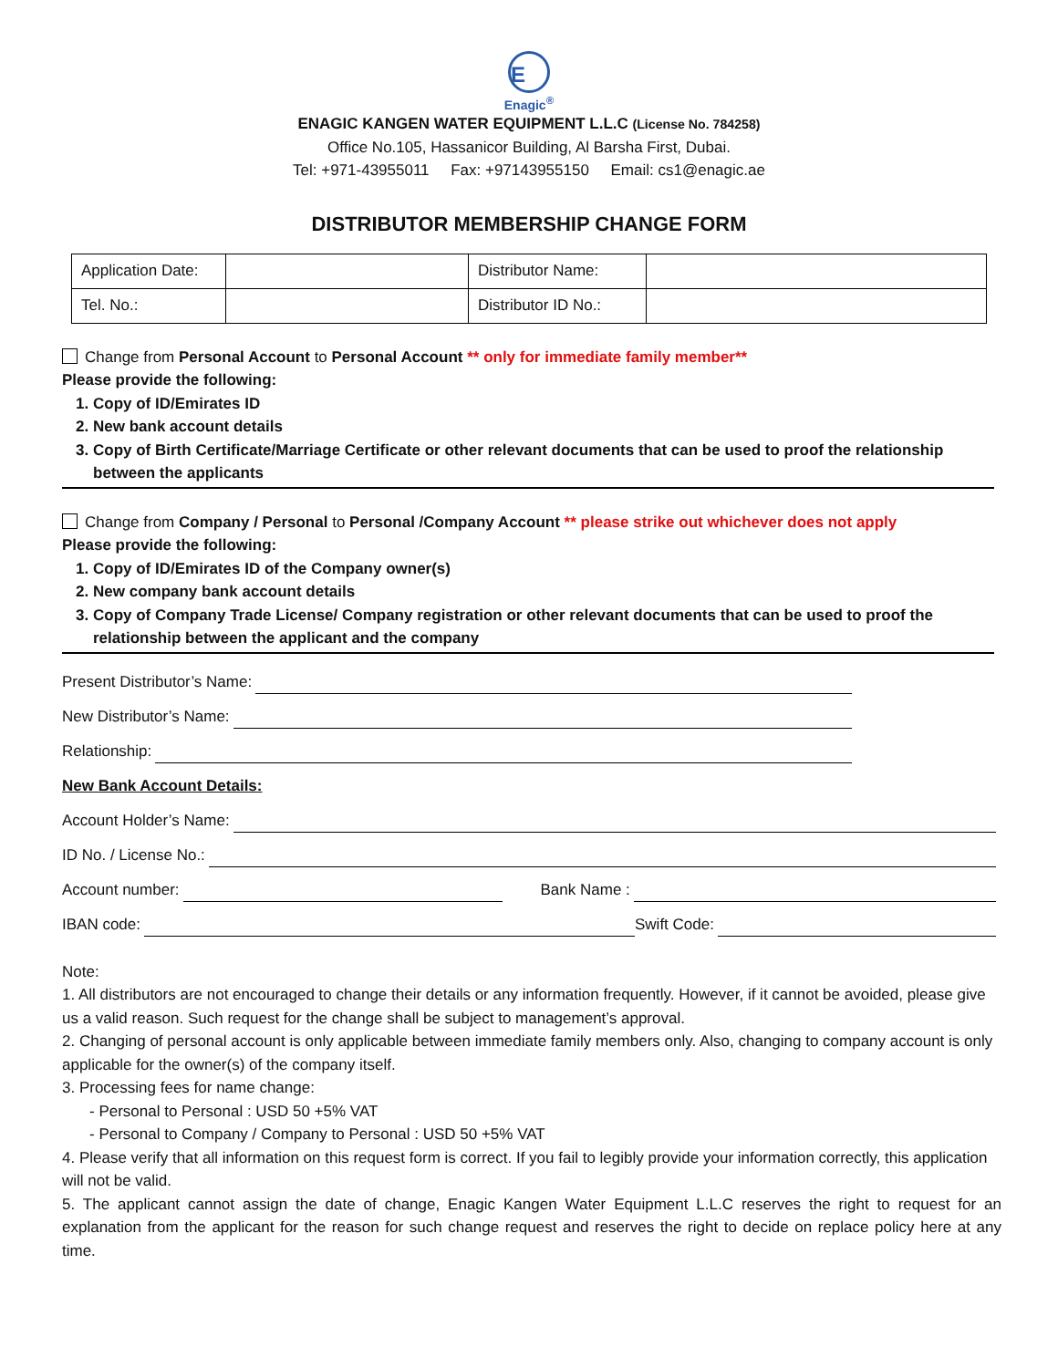E
Enagic<sup>®</sup>
ENAGIC KANGEN WATER EQUIPMENT L.L.C (License No. 784258)
Office No.105, Hassanicor Building, Al Barsha First, Dubai.
Tel: +971-43955011 Fax: +97143955150 Email: cs1@enagic.ae
DISTRIBUTOR MEMBERSHIP CHANGE FORM
| Application Date: | | Distributor Name: | |
| Tel. No.: | | Distributor ID No.: | |
Change from Personal Account to Personal Account ** only for immediate family member**
Please provide the following:
1. Copy of ID/Emirates ID
2. New bank account details
3. Copy of Birth Certificate/Marriage Certificate or other relevant documents that can be used to proof the relationship between the applicants
Change from Company / Personal to Personal /Company Account ** please strike out whichever does not apply
Please provide the following:
1. Copy of ID/Emirates ID of the Company owner(s)
2. New company bank account details
3. Copy of Company Trade License/ Company registration or other relevant documents that can be used to proof the relationship between the applicant and the company
Present Distributor’s Name:
New Distributor’s Name:
Relationship:
New Bank Account Details:
Account Holder’s Name:
ID No. / License No.:
Account number: Bank Name :
IBAN code: Swift Code:
Note:
1. All distributors are not encouraged to change their details or any information frequently. However, if it cannot be avoided, please give us a valid reason. Such request for the change shall be subject to management’s approval.
2. Changing of personal account is only applicable between immediate family members only. Also, changing to company account is only applicable for the owner(s) of the company itself.
3. Processing fees for name change:
- Personal to Personal : USD 50 +5% VAT
- Personal to Company / Company to Personal : USD 50 +5% VAT
4. Please verify that all information on this request form is correct. If you fail to legibly provide your information correctly, this application will not be valid.
5. The applicant cannot assign the date of change, Enagic Kangen Water Equipment L.L.C reserves the right to request for an explanation from the applicant for the reason for such change request and reserves the right to decide on replace policy here at any time.